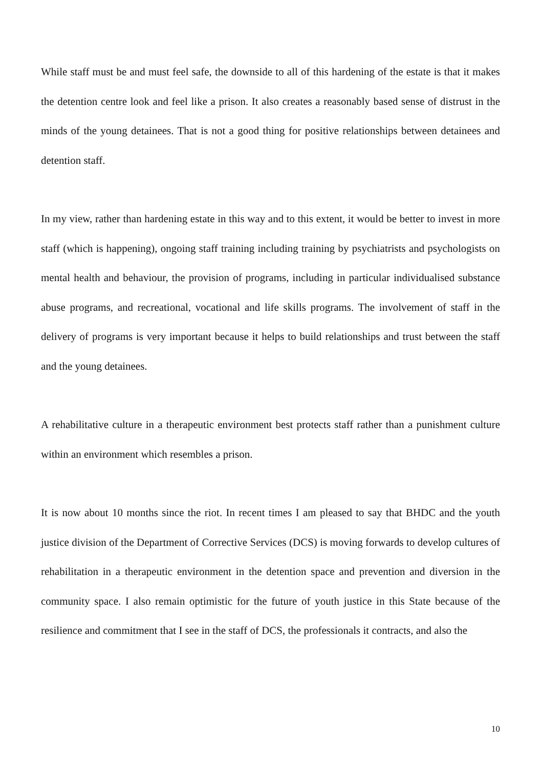While staff must be and must feel safe, the downside to all of this hardening of the estate is that it makes the detention centre look and feel like a prison. It also creates a reasonably based sense of distrust in the minds of the young detainees. That is not a good thing for positive relationships between detainees and detention staff.
In my view, rather than hardening estate in this way and to this extent, it would be better to invest in more staff (which is happening), ongoing staff training including training by psychiatrists and psychologists on mental health and behaviour, the provision of programs, including in particular individualised substance abuse programs, and recreational, vocational and life skills programs. The involvement of staff in the delivery of programs is very important because it helps to build relationships and trust between the staff and the young detainees.
A rehabilitative culture in a therapeutic environment best protects staff rather than a punishment culture within an environment which resembles a prison.
It is now about 10 months since the riot. In recent times I am pleased to say that BHDC and the youth justice division of the Department of Corrective Services (DCS) is moving forwards to develop cultures of rehabilitation in a therapeutic environment in the detention space and prevention and diversion in the community space. I also remain optimistic for the future of youth justice in this State because of the resilience and commitment that I see in the staff of DCS, the professionals it contracts, and also the
10